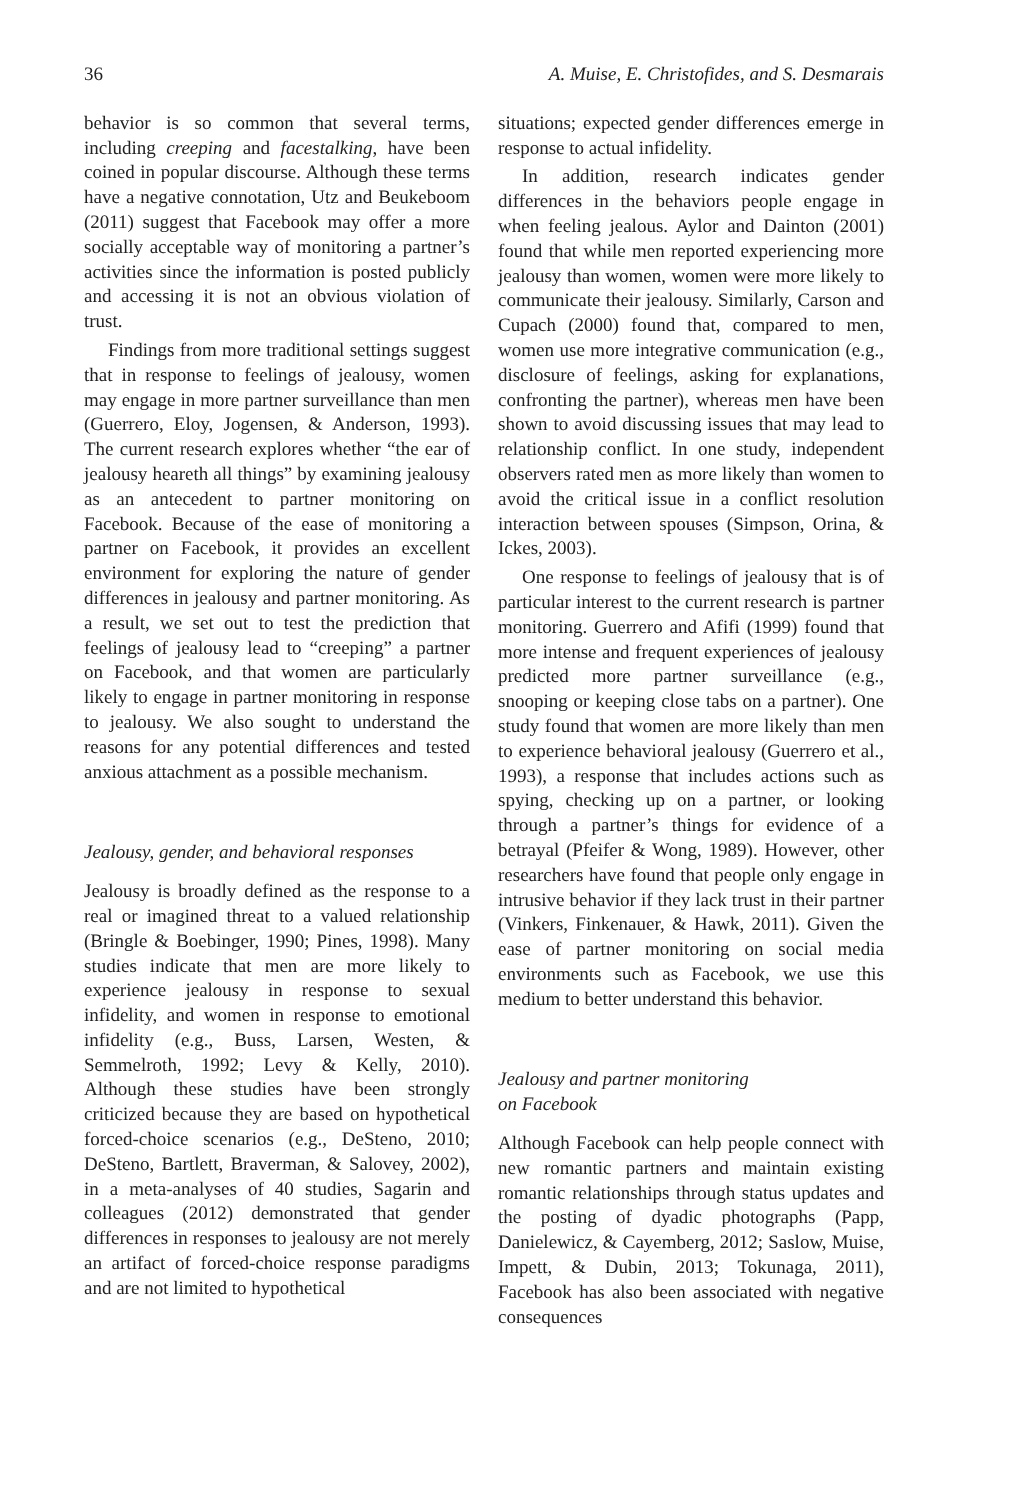36 A. Muise, E. Christofides, and S. Desmarais
behavior is so common that several terms, including creeping and facestalking, have been coined in popular discourse. Although these terms have a negative connotation, Utz and Beukeboom (2011) suggest that Facebook may offer a more socially acceptable way of monitoring a partner’s activities since the information is posted publicly and accessing it is not an obvious violation of trust.
Findings from more traditional settings suggest that in response to feelings of jealousy, women may engage in more partner surveillance than men (Guerrero, Eloy, Jogensen, & Anderson, 1993). The current research explores whether “the ear of jealousy heareth all things” by examining jealousy as an antecedent to partner monitoring on Facebook. Because of the ease of monitoring a partner on Facebook, it provides an excellent environment for exploring the nature of gender differences in jealousy and partner monitoring. As a result, we set out to test the prediction that feelings of jealousy lead to “creeping” a partner on Facebook, and that women are particularly likely to engage in partner monitoring in response to jealousy. We also sought to understand the reasons for any potential differences and tested anxious attachment as a possible mechanism.
Jealousy, gender, and behavioral responses
Jealousy is broadly defined as the response to a real or imagined threat to a valued relationship (Bringle & Boebinger, 1990; Pines, 1998). Many studies indicate that men are more likely to experience jealousy in response to sexual infidelity, and women in response to emotional infidelity (e.g., Buss, Larsen, Westen, & Semmelroth, 1992; Levy & Kelly, 2010). Although these studies have been strongly criticized because they are based on hypothetical forced-choice scenarios (e.g., DeSteno, 2010; DeSteno, Bartlett, Braverman, & Salovey, 2002), in a meta-analyses of 40 studies, Sagarin and colleagues (2012) demonstrated that gender differences in responses to jealousy are not merely an artifact of forced-choice response paradigms and are not limited to hypothetical
situations; expected gender differences emerge in response to actual infidelity.
In addition, research indicates gender differences in the behaviors people engage in when feeling jealous. Aylor and Dainton (2001) found that while men reported experiencing more jealousy than women, women were more likely to communicate their jealousy. Similarly, Carson and Cupach (2000) found that, compared to men, women use more integrative communication (e.g., disclosure of feelings, asking for explanations, confronting the partner), whereas men have been shown to avoid discussing issues that may lead to relationship conflict. In one study, independent observers rated men as more likely than women to avoid the critical issue in a conflict resolution interaction between spouses (Simpson, Orina, & Ickes, 2003).
One response to feelings of jealousy that is of particular interest to the current research is partner monitoring. Guerrero and Afifi (1999) found that more intense and frequent experiences of jealousy predicted more partner surveillance (e.g., snooping or keeping close tabs on a partner). One study found that women are more likely than men to experience behavioral jealousy (Guerrero et al., 1993), a response that includes actions such as spying, checking up on a partner, or looking through a partner’s things for evidence of a betrayal (Pfeifer & Wong, 1989). However, other researchers have found that people only engage in intrusive behavior if they lack trust in their partner (Vinkers, Finkenauer, & Hawk, 2011). Given the ease of partner monitoring on social media environments such as Facebook, we use this medium to better understand this behavior.
Jealousy and partner monitoring
on Facebook
Although Facebook can help people connect with new romantic partners and maintain existing romantic relationships through status updates and the posting of dyadic photographs (Papp, Danielewicz, & Cayemberg, 2012; Saslow, Muise, Impett, & Dubin, 2013; Tokunaga, 2011), Facebook has also been associated with negative consequences